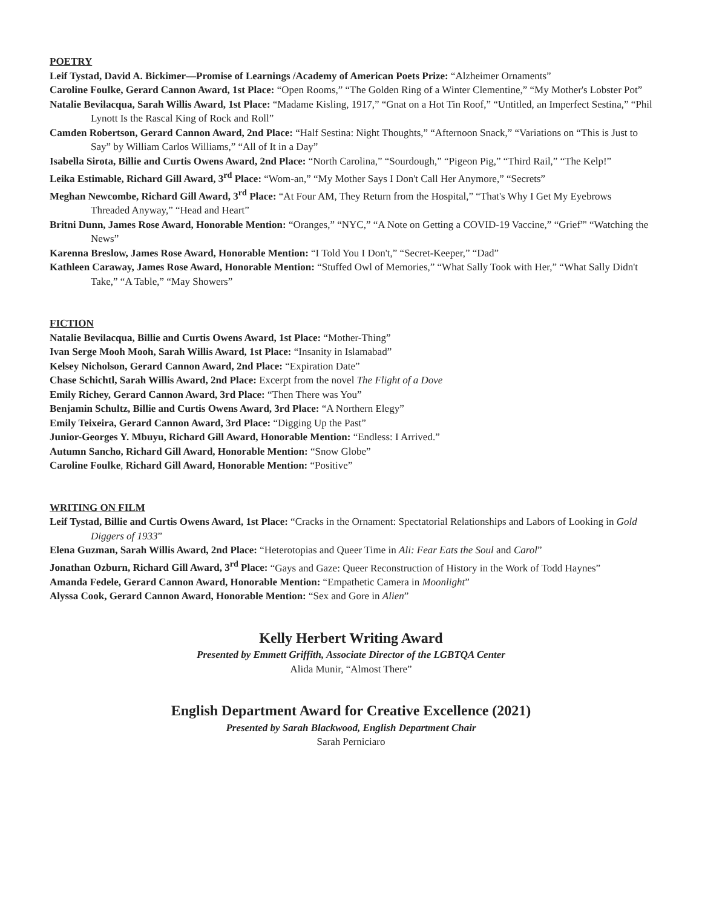POETRY
Leif Tystad, David A. Bickimer—Promise of Learnings /Academy of American Poets Prize: “Alzheimer Ornaments”
Caroline Foulke, Gerard Cannon Award, 1st Place: “Open Rooms,” “The Golden Ring of a Winter Clementine,” “My Mother's Lobster Pot”
Natalie Bevilacqua, Sarah Willis Award, 1st Place: “Madame Kisling, 1917,” “Gnat on a Hot Tin Roof,” “Untitled, an Imperfect Sestina,” “Phil Lynott Is the Rascal King of Rock and Roll”
Camden Robertson, Gerard Cannon Award, 2nd Place: “Half Sestina: Night Thoughts,” “Afternoon Snack,” “Variations on “This is Just to Say” by William Carlos Williams,” “All of It in a Day”
Isabella Sirota, Billie and Curtis Owens Award, 2nd Place: “North Carolina,” “Sourdough,” “Pigeon Pig,” “Third Rail,” “The Kelp!”
Leika Estimable, Richard Gill Award, 3<sup>rd</sup> Place: “Wom-an,” “My Mother Says I Don't Call Her Anymore,” “Secrets”
Meghan Newcombe, Richard Gill Award, 3<sup>rd</sup> Place: “At Four AM, They Return from the Hospital,” “That's Why I Get My Eyebrows Threaded Anyway,” “Head and Heart”
Britni Dunn, James Rose Award, Honorable Mention: “Oranges,” “NYC,” “A Note on Getting a COVID-19 Vaccine,” “Grief”' “Watching the News”
Karenna Breslow, James Rose Award, Honorable Mention: “I Told You I Don't,” “Secret-Keeper,” “Dad”
Kathleen Caraway, James Rose Award, Honorable Mention: “Stuffed Owl of Memories,” “What Sally Took with Her,” “What Sally Didn't Take,” “A Table,” “May Showers”
FICTION
Natalie Bevilacqua, Billie and Curtis Owens Award, 1st Place: “Mother-Thing”
Ivan Serge Mooh Mooh, Sarah Willis Award, 1st Place: “Insanity in Islamabad”
Kelsey Nicholson, Gerard Cannon Award, 2nd Place: “Expiration Date”
Chase Schichtl, Sarah Willis Award, 2nd Place: Excerpt from the novel The Flight of a Dove
Emily Richey, Gerard Cannon Award, 3rd Place: “Then There was You”
Benjamin Schultz, Billie and Curtis Owens Award, 3rd Place: “A Northern Elegy”
Emily Teixeira, Gerard Cannon Award, 3rd Place: “Digging Up the Past”
Junior-Georges Y. Mbuyu, Richard Gill Award, Honorable Mention: “Endless: I Arrived.”
Autumn Sancho, Richard Gill Award, Honorable Mention: “Snow Globe”
Caroline Foulke, Richard Gill Award, Honorable Mention: “Positive”
WRITING ON FILM
Leif Tystad, Billie and Curtis Owens Award, 1st Place: “Cracks in the Ornament: Spectatorial Relationships and Labors of Looking in Gold Diggers of 1933”
Elena Guzman, Sarah Willis Award, 2nd Place: “Heterotopias and Queer Time in Ali: Fear Eats the Soul and Carol”
Jonathan Ozburn, Richard Gill Award, 3<sup>rd</sup> Place: “Gays and Gaze: Queer Reconstruction of History in the Work of Todd Haynes”
Amanda Fedele, Gerard Cannon Award, Honorable Mention: “Empathetic Camera in Moonlight”
Alyssa Cook, Gerard Cannon Award, Honorable Mention: “Sex and Gore in Alien”
Kelly Herbert Writing Award
Presented by Emmett Griffith, Associate Director of the LGBTQA Center
Alida Munir, “Almost There”
English Department Award for Creative Excellence (2021)
Presented by Sarah Blackwood, English Department Chair
Sarah Perniciaro